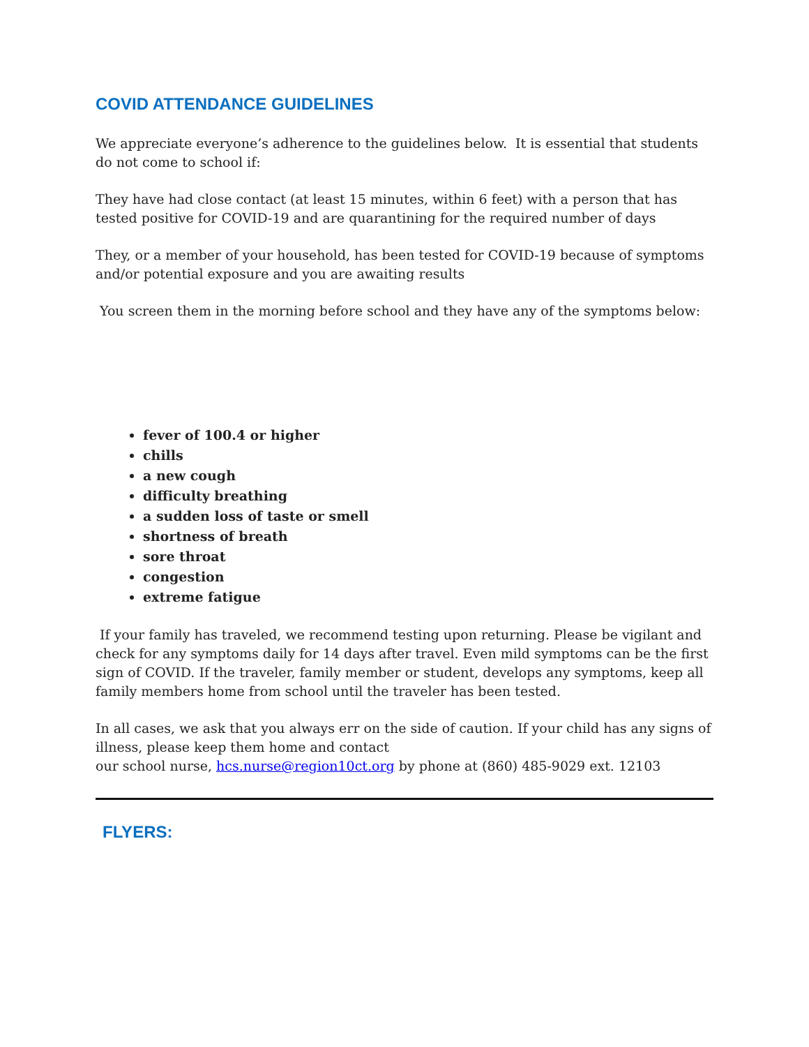COVID ATTENDANCE GUIDELINES
We appreciate everyone’s adherence to the guidelines below. It is essential that students do not come to school if:
They have had close contact (at least 15 minutes, within 6 feet) with a person that has tested positive for COVID-19 and are quarantining for the required number of days
They, or a member of your household, has been tested for COVID-19 because of symptoms and/or potential exposure and you are awaiting results
You screen them in the morning before school and they have any of the symptoms below:
fever of 100.4 or higher
chills
a new cough
difficulty breathing
a sudden loss of taste or smell
shortness of breath
sore throat
congestion
extreme fatigue
If your family has traveled, we recommend testing upon returning. Please be vigilant and check for any symptoms daily for 14 days after travel. Even mild symptoms can be the first sign of COVID. If the traveler, family member or student, develops any symptoms, keep all family members home from school until the traveler has been tested.
In all cases, we ask that you always err on the side of caution. If your child has any signs of illness, please keep them home and contact
our school nurse, hcs.nurse@region10ct.org by phone at (860) 485-9029 ext. 12103
FLYERS: